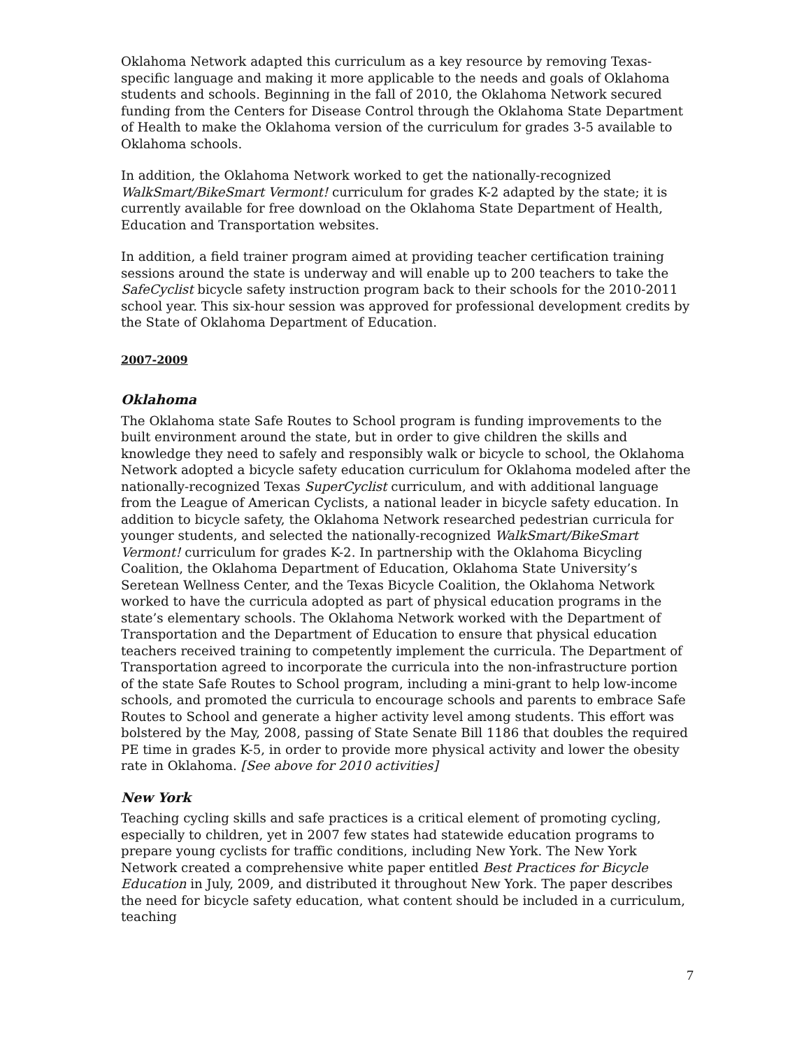Oklahoma Network adapted this curriculum as a key resource by removing Texas-specific language and making it more applicable to the needs and goals of Oklahoma students and schools. Beginning in the fall of 2010, the Oklahoma Network secured funding from the Centers for Disease Control through the Oklahoma State Department of Health to make the Oklahoma version of the curriculum for grades 3-5 available to Oklahoma schools.
In addition, the Oklahoma Network worked to get the nationally-recognized WalkSmart/BikeSmart Vermont! curriculum for grades K-2 adapted by the state; it is currently available for free download on the Oklahoma State Department of Health, Education and Transportation websites.
In addition, a field trainer program aimed at providing teacher certification training sessions around the state is underway and will enable up to 200 teachers to take the SafeCyclist bicycle safety instruction program back to their schools for the 2010-2011 school year. This six-hour session was approved for professional development credits by the State of Oklahoma Department of Education.
2007-2009
Oklahoma
The Oklahoma state Safe Routes to School program is funding improvements to the built environment around the state, but in order to give children the skills and knowledge they need to safely and responsibly walk or bicycle to school, the Oklahoma Network adopted a bicycle safety education curriculum for Oklahoma modeled after the nationally-recognized Texas SuperCyclist curriculum, and with additional language from the League of American Cyclists, a national leader in bicycle safety education. In addition to bicycle safety, the Oklahoma Network researched pedestrian curricula for younger students, and selected the nationally-recognized WalkSmart/BikeSmart Vermont! curriculum for grades K-2. In partnership with the Oklahoma Bicycling Coalition, the Oklahoma Department of Education, Oklahoma State University’s Seretean Wellness Center, and the Texas Bicycle Coalition, the Oklahoma Network worked to have the curricula adopted as part of physical education programs in the state’s elementary schools. The Oklahoma Network worked with the Department of Transportation and the Department of Education to ensure that physical education teachers received training to competently implement the curricula. The Department of Transportation agreed to incorporate the curricula into the non-infrastructure portion of the state Safe Routes to School program, including a mini-grant to help low-income schools, and promoted the curricula to encourage schools and parents to embrace Safe Routes to School and generate a higher activity level among students. This effort was bolstered by the May, 2008, passing of State Senate Bill 1186 that doubles the required PE time in grades K-5, in order to provide more physical activity and lower the obesity rate in Oklahoma. [See above for 2010 activities]
New York
Teaching cycling skills and safe practices is a critical element of promoting cycling, especially to children, yet in 2007 few states had statewide education programs to prepare young cyclists for traffic conditions, including New York. The New York Network created a comprehensive white paper entitled Best Practices for Bicycle Education in July, 2009, and distributed it throughout New York. The paper describes the need for bicycle safety education, what content should be included in a curriculum, teaching
7